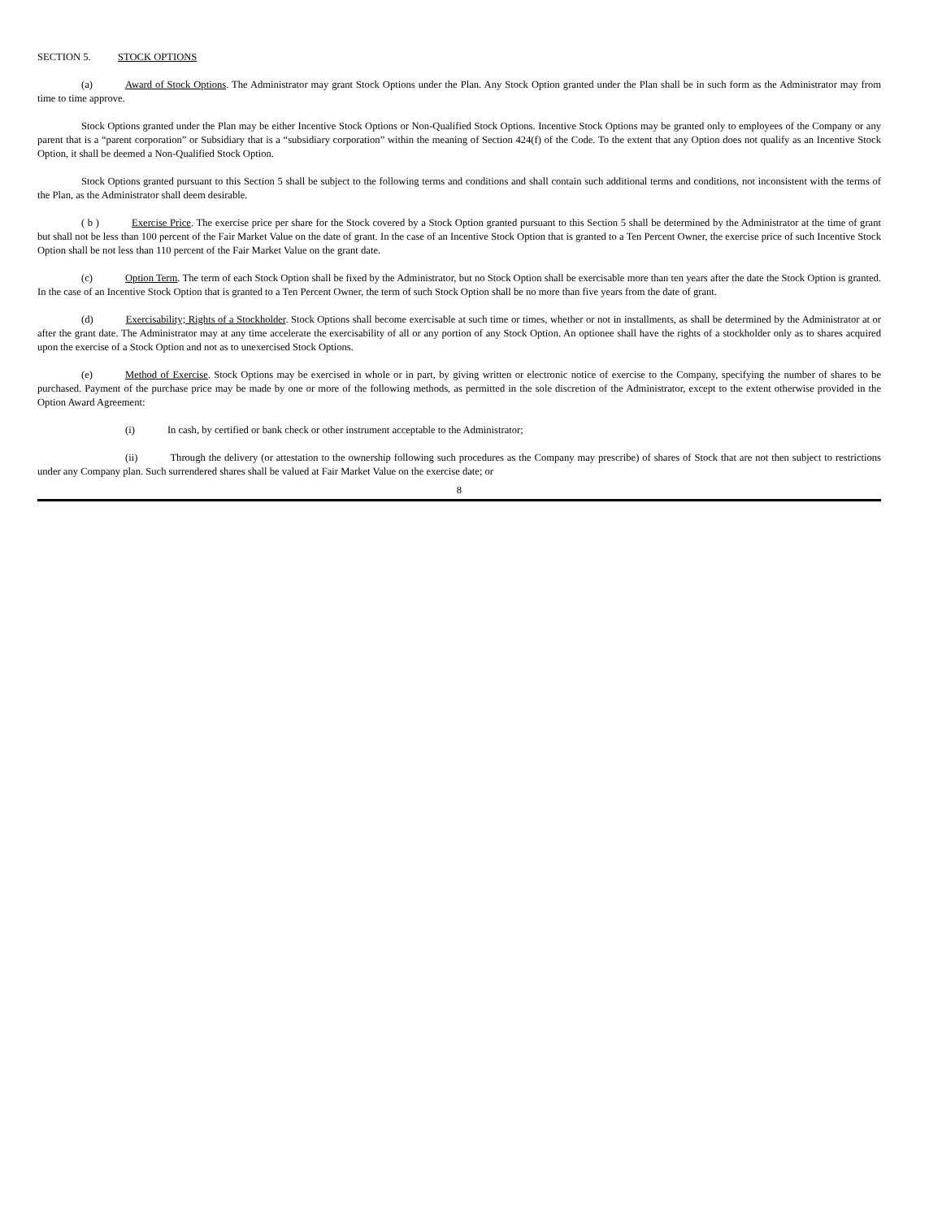SECTION 5. STOCK OPTIONS
(a) Award of Stock Options. The Administrator may grant Stock Options under the Plan. Any Stock Option granted under the Plan shall be in such form as the Administrator may from time to time approve.
Stock Options granted under the Plan may be either Incentive Stock Options or Non-Qualified Stock Options. Incentive Stock Options may be granted only to employees of the Company or any parent that is a “parent corporation” or Subsidiary that is a “subsidiary corporation” within the meaning of Section 424(f) of the Code. To the extent that any Option does not qualify as an Incentive Stock Option, it shall be deemed a Non-Qualified Stock Option.
Stock Options granted pursuant to this Section 5 shall be subject to the following terms and conditions and shall contain such additional terms and conditions, not inconsistent with the terms of the Plan, as the Administrator shall deem desirable.
( b ) Exercise Price. The exercise price per share for the Stock covered by a Stock Option granted pursuant to this Section 5 shall be determined by the Administrator at the time of grant but shall not be less than 100 percent of the Fair Market Value on the date of grant. In the case of an Incentive Stock Option that is granted to a Ten Percent Owner, the exercise price of such Incentive Stock Option shall be not less than 110 percent of the Fair Market Value on the grant date.
(c) Option Term. The term of each Stock Option shall be fixed by the Administrator, but no Stock Option shall be exercisable more than ten years after the date the Stock Option is granted. In the case of an Incentive Stock Option that is granted to a Ten Percent Owner, the term of such Stock Option shall be no more than five years from the date of grant.
(d) Exercisability; Rights of a Stockholder. Stock Options shall become exercisable at such time or times, whether or not in installments, as shall be determined by the Administrator at or after the grant date. The Administrator may at any time accelerate the exercisability of all or any portion of any Stock Option. An optionee shall have the rights of a stockholder only as to shares acquired upon the exercise of a Stock Option and not as to unexercised Stock Options.
(e) Method of Exercise. Stock Options may be exercised in whole or in part, by giving written or electronic notice of exercise to the Company, specifying the number of shares to be purchased. Payment of the purchase price may be made by one or more of the following methods, as permitted in the sole discretion of the Administrator, except to the extent otherwise provided in the Option Award Agreement:
(i) In cash, by certified or bank check or other instrument acceptable to the Administrator;
(ii) Through the delivery (or attestation to the ownership following such procedures as the Company may prescribe) of shares of Stock that are not then subject to restrictions under any Company plan. Such surrendered shares shall be valued at Fair Market Value on the exercise date; or
8